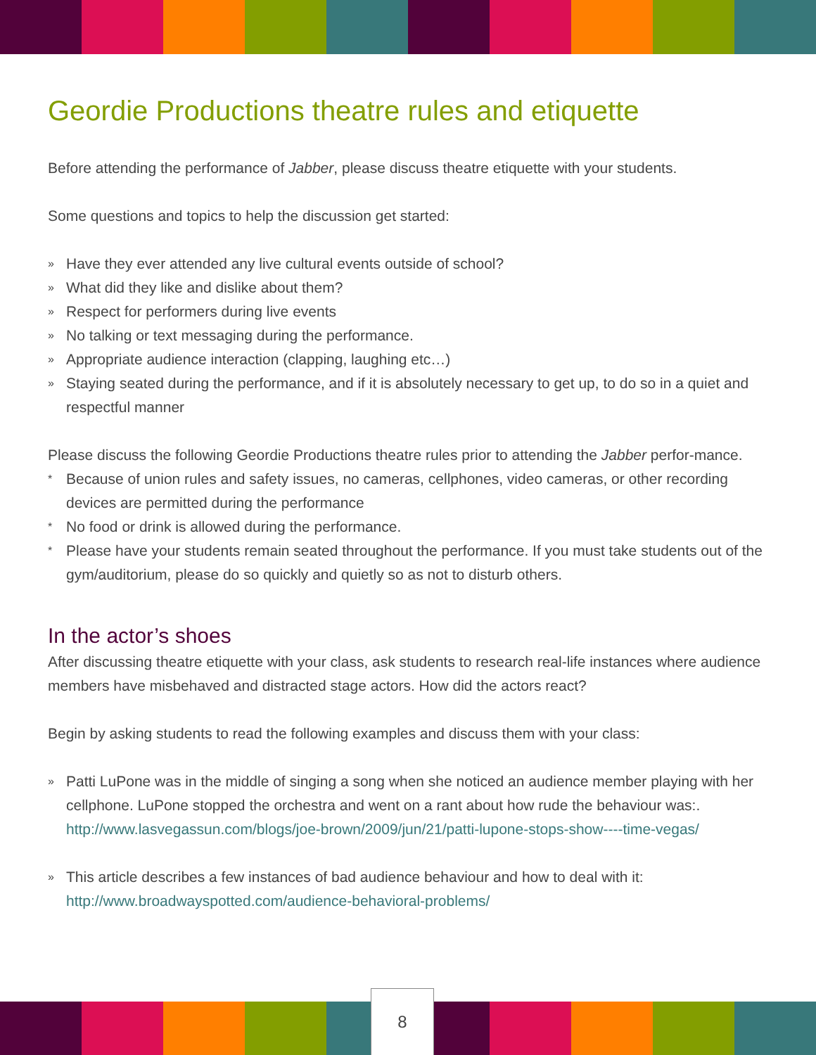Geordie Productions theatre rules and etiquette
Before attending the performance of Jabber, please discuss theatre etiquette with your students.
Some questions and topics to help the discussion get started:
» Have they ever attended any live cultural events outside of school?
» What did they like and dislike about them?
» Respect for performers during live events
» No talking or text messaging during the performance.
» Appropriate audience interaction (clapping, laughing etc…)
» Staying seated during the performance, and if it is absolutely necessary to get up, to do so in a quiet and respectful manner
Please discuss the following Geordie Productions theatre rules prior to attending the Jabber perfor-mance.
* Because of union rules and safety issues, no cameras, cellphones, video cameras, or other recording devices are permitted during the performance
* No food or drink is allowed during the performance.
* Please have your students remain seated throughout the performance. If you must take students out of the gym/auditorium, please do so quickly and quietly so as not to disturb others.
In the actor’s shoes
After discussing theatre etiquette with your class, ask students to research real-life instances where audience members have misbehaved and distracted stage actors. How did the actors react?
Begin by asking students to read the following examples and discuss them with your class:
» Patti LuPone was in the middle of singing a song when she noticed an audience member playing with her cellphone. LuPone stopped the orchestra and went on a rant about how rude the behaviour was:.
http://www.lasvegassun.com/blogs/joe-brown/2009/jun/21/patti-lupone-stops-show----time-vegas/
» This article describes a few instances of bad audience behaviour and how to deal with it:
http://www.broadwayspotted.com/audience-behavioral-problems/
8